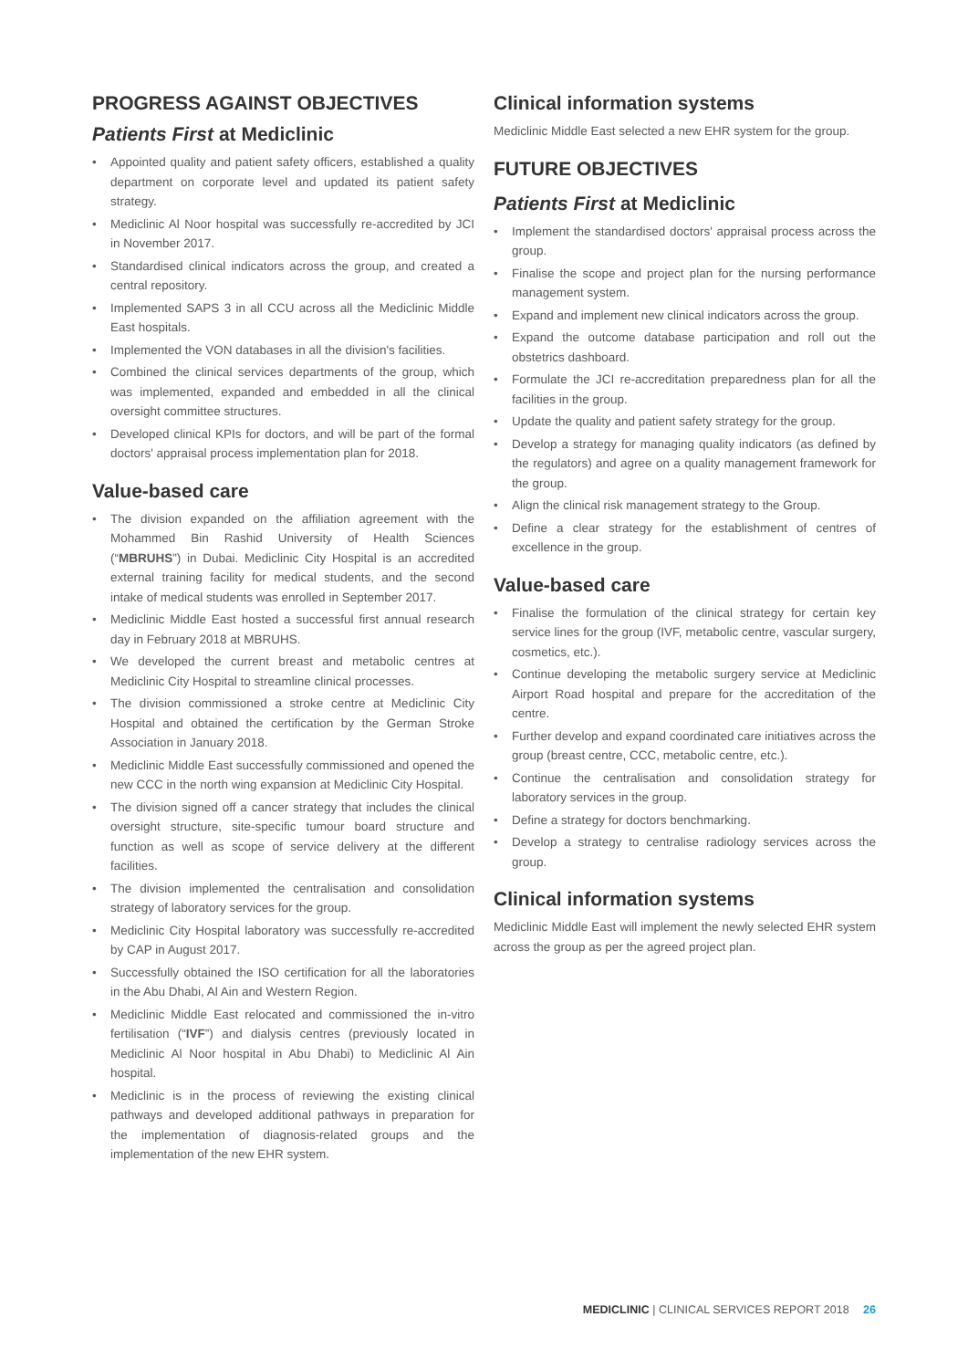PROGRESS AGAINST OBJECTIVES
Patients First at Mediclinic
• Appointed quality and patient safety officers, established a quality department on corporate level and updated its patient safety strategy.
• Mediclinic Al Noor hospital was successfully re-accredited by JCI in November 2017.
• Standardised clinical indicators across the group, and created a central repository.
• Implemented SAPS 3 in all CCU across all the Mediclinic Middle East hospitals.
• Implemented the VON databases in all the division's facilities.
• Combined the clinical services departments of the group, which was implemented, expanded and embedded in all the clinical oversight committee structures.
• Developed clinical KPIs for doctors, and will be part of the formal doctors' appraisal process implementation plan for 2018.
Value-based care
• The division expanded on the affiliation agreement with the Mohammed Bin Rashid University of Health Sciences (“MBRUHS”) in Dubai. Mediclinic City Hospital is an accredited external training facility for medical students, and the second intake of medical students was enrolled in September 2017.
• Mediclinic Middle East hosted a successful first annual research day in February 2018 at MBRUHS.
• We developed the current breast and metabolic centres at Mediclinic City Hospital to streamline clinical processes.
• The division commissioned a stroke centre at Mediclinic City Hospital and obtained the certification by the German Stroke Association in January 2018.
• Mediclinic Middle East successfully commissioned and opened the new CCC in the north wing expansion at Mediclinic City Hospital.
• The division signed off a cancer strategy that includes the clinical oversight structure, site-specific tumour board structure and function as well as scope of service delivery at the different facilities.
• The division implemented the centralisation and consolidation strategy of laboratory services for the group.
• Mediclinic City Hospital laboratory was successfully re-accredited by CAP in August 2017.
• Successfully obtained the ISO certification for all the laboratories in the Abu Dhabi, Al Ain and Western Region.
• Mediclinic Middle East relocated and commissioned the in-vitro fertilisation (“IVF”) and dialysis centres (previously located in Mediclinic Al Noor hospital in Abu Dhabi) to Mediclinic Al Ain hospital.
• Mediclinic is in the process of reviewing the existing clinical pathways and developed additional pathways in preparation for the implementation of diagnosis-related groups and the implementation of the new EHR system.
Clinical information systems
Mediclinic Middle East selected a new EHR system for the group.
FUTURE OBJECTIVES
Patients First at Mediclinic
• Implement the standardised doctors' appraisal process across the group.
• Finalise the scope and project plan for the nursing performance management system.
• Expand and implement new clinical indicators across the group.
• Expand the outcome database participation and roll out the obstetrics dashboard.
• Formulate the JCI re-accreditation preparedness plan for all the facilities in the group.
• Update the quality and patient safety strategy for the group.
• Develop a strategy for managing quality indicators (as defined by the regulators) and agree on a quality management framework for the group.
• Align the clinical risk management strategy to the Group.
• Define a clear strategy for the establishment of centres of excellence in the group.
Value-based care
• Finalise the formulation of the clinical strategy for certain key service lines for the group (IVF, metabolic centre, vascular surgery, cosmetics, etc.).
• Continue developing the metabolic surgery service at Mediclinic Airport Road hospital and prepare for the accreditation of the centre.
• Further develop and expand coordinated care initiatives across the group (breast centre, CCC, metabolic centre, etc.).
• Continue the centralisation and consolidation strategy for laboratory services in the group.
• Define a strategy for doctors benchmarking.
• Develop a strategy to centralise radiology services across the group.
Clinical information systems
Mediclinic Middle East will implement the newly selected EHR system across the group as per the agreed project plan.
MEDICLINIC | CLINICAL SERVICES REPORT 2018 26